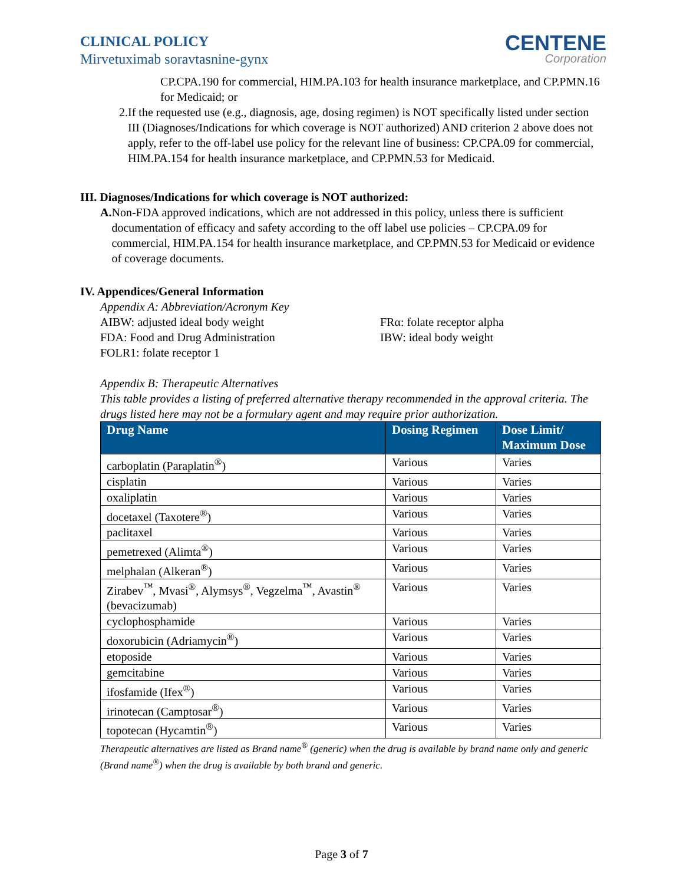CLINICAL POLICY
Mirvetuximab soravtasnine-gynx
CENTENE
Corporation
CP.CPA.190 for commercial, HIM.PA.103 for health insurance marketplace, and CP.PMN.16 for Medicaid; or
2. If the requested use (e.g., diagnosis, age, dosing regimen) is NOT specifically listed under section III (Diagnoses/Indications for which coverage is NOT authorized) AND criterion 2 above does not apply, refer to the off-label use policy for the relevant line of business: CP.CPA.09 for commercial, HIM.PA.154 for health insurance marketplace, and CP.PMN.53 for Medicaid.
III. Diagnoses/Indications for which coverage is NOT authorized:
A. Non-FDA approved indications, which are not addressed in this policy, unless there is sufficient documentation of efficacy and safety according to the off label use policies – CP.CPA.09 for commercial, HIM.PA.154 for health insurance marketplace, and CP.PMN.53 for Medicaid or evidence of coverage documents.
IV. Appendices/General Information
Appendix A: Abbreviation/Acronym Key
AIBW: adjusted ideal body weight
FDA: Food and Drug Administration
FOLR1: folate receptor 1
FRα: folate receptor alpha
IBW: ideal body weight
Appendix B: Therapeutic Alternatives
This table provides a listing of preferred alternative therapy recommended in the approval criteria. The drugs listed here may not be a formulary agent and may require prior authorization.
| Drug Name | Dosing Regimen | Dose Limit/ Maximum Dose |
| --- | --- | --- |
| carboplatin (Paraplatin<sup>®</sup>) | Various | Varies |
| cisplatin | Various | Varies |
| oxaliplatin | Various | Varies |
| docetaxel (Taxotere<sup>®</sup>) | Various | Varies |
| paclitaxel | Various | Varies |
| pemetrexed (Alimta<sup>®</sup>) | Various | Varies |
| melphalan (Alkeran<sup>®</sup>) | Various | Varies |
| Zirabev<sup>™</sup>, Mvasi<sup>®</sup>, Alymsys<sup>®</sup>, Vegzelma<sup>™</sup>, Avastin<sup>®</sup> (bevacizumab) | Various | Varies |
| cyclophosphamide | Various | Varies |
| doxorubicin (Adriamycin<sup>®</sup>) | Various | Varies |
| etoposide | Various | Varies |
| gemcitabine | Various | Varies |
| ifosfamide (Ifex<sup>®</sup>) | Various | Varies |
| irinotecan (Camptosar<sup>®</sup>) | Various | Varies |
| topotecan (Hycamtin<sup>®</sup>) | Various | Varies |
Therapeutic alternatives are listed as Brand name<sup>®</sup> (generic) when the drug is available by brand name only and generic (Brand name<sup>®</sup>) when the drug is available by both brand and generic.
Page 3 of 7